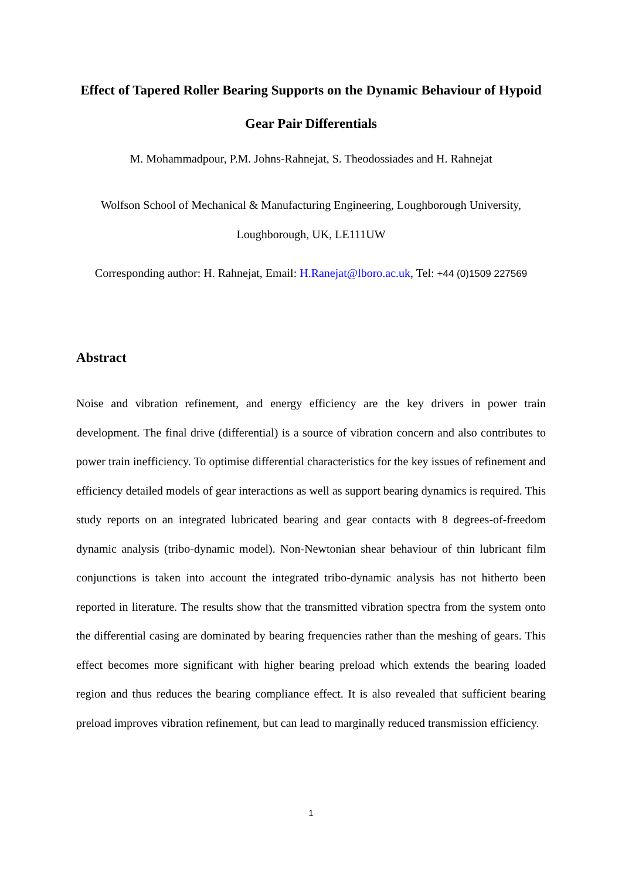Effect of Tapered Roller Bearing Supports on the Dynamic Behaviour of Hypoid Gear Pair Differentials
M. Mohammadpour, P.M. Johns-Rahnejat, S. Theodossiades and H. Rahnejat
Wolfson School of Mechanical & Manufacturing Engineering, Loughborough University, Loughborough, UK, LE111UW
Corresponding author: H. Rahnejat, Email: H.Ranejat@lboro.ac.uk, Tel: +44 (0)1509 227569
Abstract
Noise and vibration refinement, and energy efficiency are the key drivers in power train development. The final drive (differential) is a source of vibration concern and also contributes to power train inefficiency. To optimise differential characteristics for the key issues of refinement and efficiency detailed models of gear interactions as well as support bearing dynamics is required. This study reports on an integrated lubricated bearing and gear contacts with 8 degrees-of-freedom dynamic analysis (tribo-dynamic model). Non-Newtonian shear behaviour of thin lubricant film conjunctions is taken into account the integrated tribo-dynamic analysis has not hitherto been reported in literature. The results show that the transmitted vibration spectra from the system onto the differential casing are dominated by bearing frequencies rather than the meshing of gears. This effect becomes more significant with higher bearing preload which extends the bearing loaded region and thus reduces the bearing compliance effect. It is also revealed that sufficient bearing preload improves vibration refinement, but can lead to marginally reduced transmission efficiency.
1